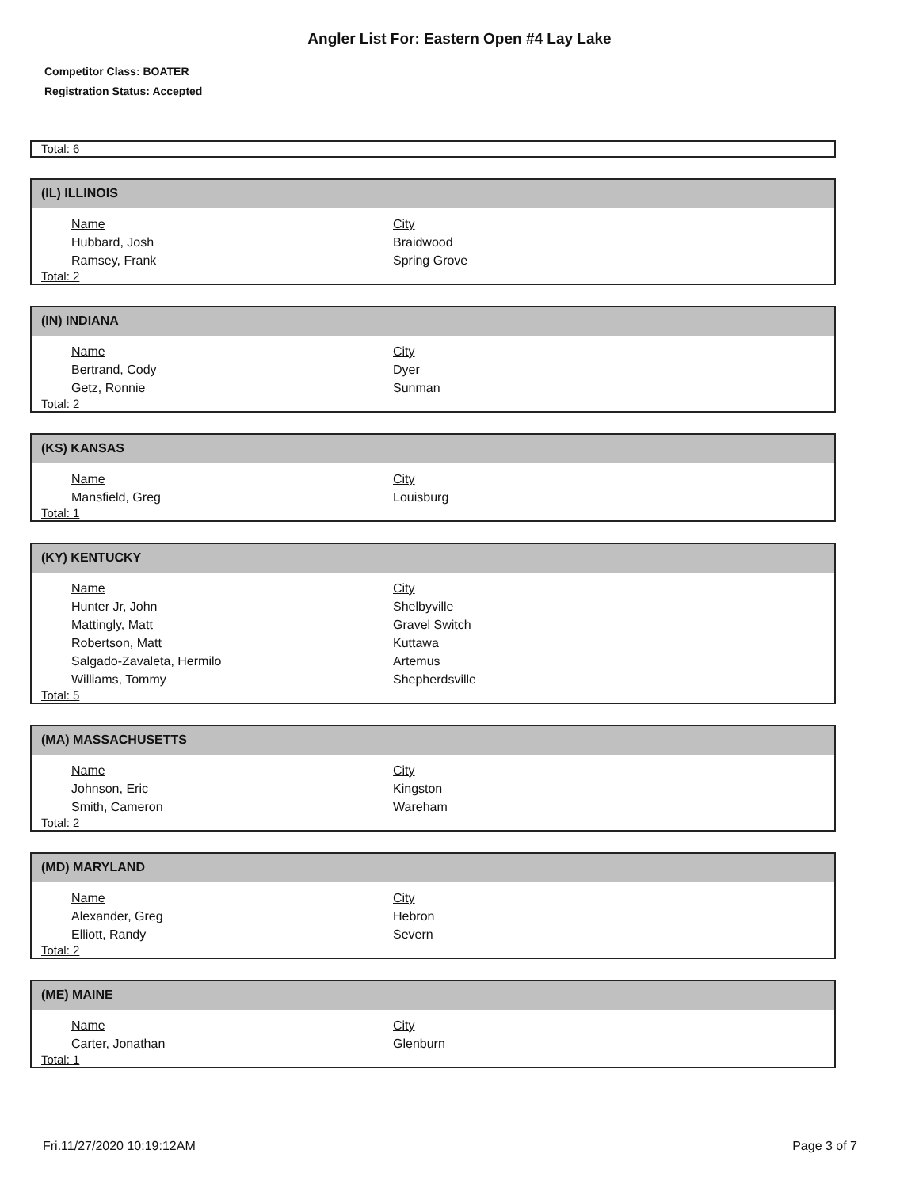Angler List For: Eastern Open #4 Lay Lake
Competitor Class: BOATER
Registration Status: Accepted
Total: 6
(IL) ILLINOIS
| Name | City |
| --- | --- |
| Hubbard, Josh | Braidwood |
| Ramsey, Frank | Spring Grove |
Total: 2
(IN) INDIANA
| Name | City |
| --- | --- |
| Bertrand, Cody | Dyer |
| Getz, Ronnie | Sunman |
Total: 2
(KS) KANSAS
| Name | City |
| --- | --- |
| Mansfield, Greg | Louisburg |
Total: 1
(KY) KENTUCKY
| Name | City |
| --- | --- |
| Hunter Jr, John | Shelbyville |
| Mattingly, Matt | Gravel Switch |
| Robertson, Matt | Kuttawa |
| Salgado-Zavaleta, Hermilo | Artemus |
| Williams, Tommy | Shepherdsville |
Total: 5
(MA) MASSACHUSETTS
| Name | City |
| --- | --- |
| Johnson, Eric | Kingston |
| Smith, Cameron | Wareham |
Total: 2
(MD) MARYLAND
| Name | City |
| --- | --- |
| Alexander, Greg | Hebron |
| Elliott, Randy | Severn |
Total: 2
(ME) MAINE
| Name | City |
| --- | --- |
| Carter, Jonathan | Glenburn |
Total: 1
Fri.11/27/2020 10:19:12AM Page 3 of 7